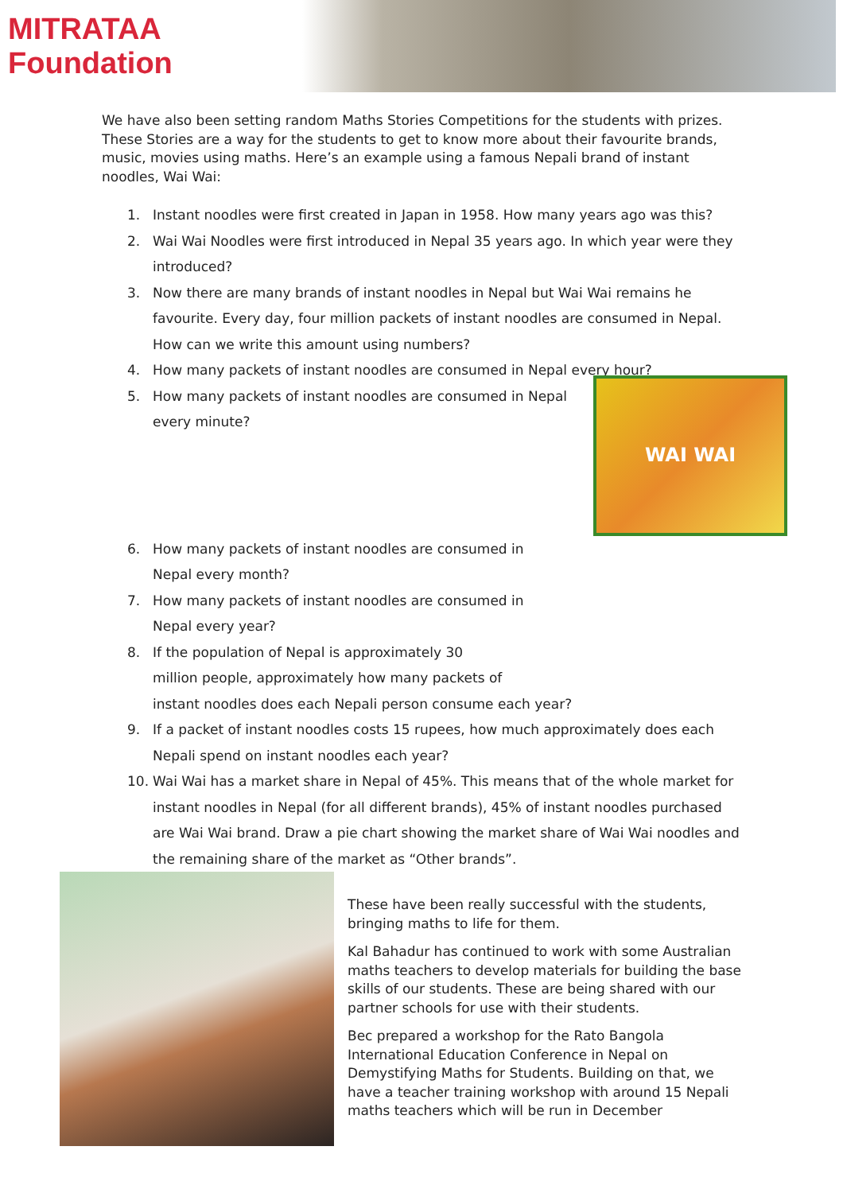MITRATAA Foundation
We have also been setting random Maths Stories Competitions for the students with prizes. These Stories are a way for the students to get to know more about their favourite brands, music, movies using maths. Here’s an example using a famous Nepali brand of instant noodles, Wai Wai:
1. Instant noodles were first created in Japan in 1958. How many years ago was this?
2. Wai Wai Noodles were first introduced in Nepal 35 years ago. In which year were they introduced?
3. Now there are many brands of instant noodles in Nepal but Wai Wai remains he favourite. Every day, four million packets of instant noodles are consumed in Nepal. How can we write this amount using numbers?
4. How many packets of instant noodles are consumed in Nepal every hour?
5. WAI WAI
How many packets of instant noodles are consumed in Nepal every minute?
6. How many packets of instant noodles are consumed in Nepal every month?
7. How many packets of instant noodles are consumed in Nepal every year?
8. If the population of Nepal is approximately 30
million people, approximately how many packets of
instant noodles does each Nepali person consume each year?
9. If a packet of instant noodles costs 15 rupees, how much approximately does each Nepali spend on instant noodles each year?
10. Wai Wai has a market share in Nepal of 45%. This means that of the whole market for instant noodles in Nepal (for all different brands), 45% of instant noodles purchased are Wai Wai brand. Draw a pie chart showing the market share of Wai Wai noodles and the remaining share of the market as “Other brands”.
These have been really successful with the students, bringing maths to life for them.
Kal Bahadur has continued to work with some Australian maths teachers to develop materials for building the base skills of our students. These are being shared with our partner schools for use with their students.
Bec prepared a workshop for the Rato Bangola International Education Conference in Nepal on Demystifying Maths for Students. Building on that, we have a teacher training workshop with around 15 Nepali maths teachers which will be run in December